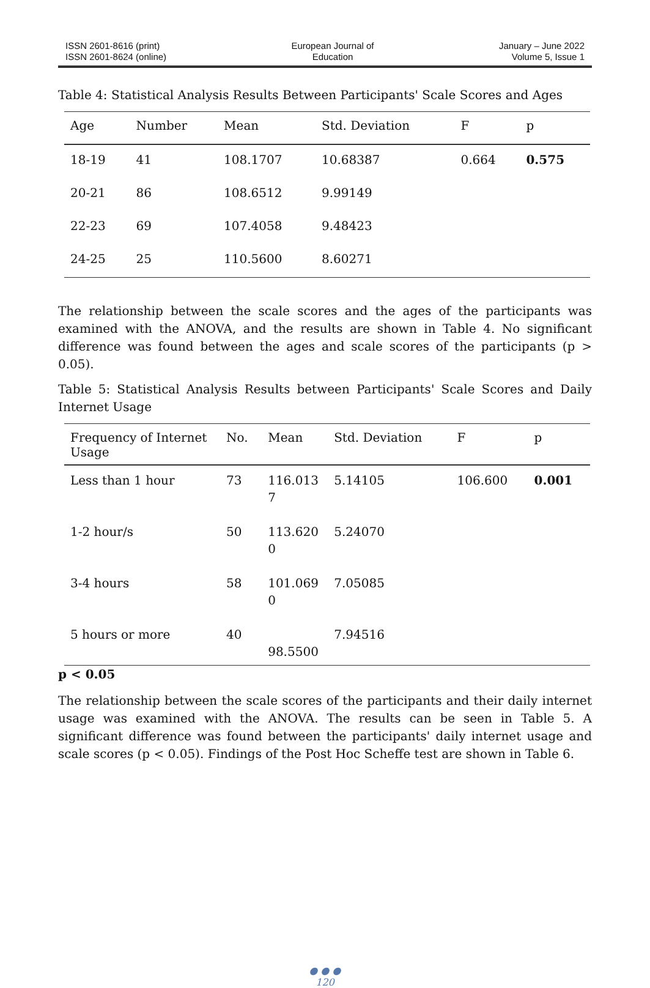ISSN 2601-8616 (print)
ISSN 2601-8624 (online)
European Journal of
Education
January – June 2022
Volume 5, Issue 1
Table 4: Statistical Analysis Results Between Participants' Scale Scores and Ages
| Age | Number | Mean | Std. Deviation | F | p |
| --- | --- | --- | --- | --- | --- |
| 18-19 | 41 | 108.1707 | 10.68387 | 0.664 | 0.575 |
| 20-21 | 86 | 108.6512 | 9.99149 | | |
| 22-23 | 69 | 107.4058 | 9.48423 | | |
| 24-25 | 25 | 110.5600 | 8.60271 | | |
The relationship between the scale scores and the ages of the participants was examined with the ANOVA, and the results are shown in Table 4. No significant difference was found between the ages and scale scores of the participants (p > 0.05).
Table 5: Statistical Analysis Results between Participants' Scale Scores and Daily Internet Usage
| Frequency of Internet Usage | No. | Mean | Std. Deviation | F | p |
| --- | --- | --- | --- | --- | --- |
| Less than 1 hour | 73 | 116.013 7 | 5.14105 | 106.600 | 0.001 |
| 1-2 hour/s | 50 | 113.620 0 | 5.24070 | | |
| 3-4 hours | 58 | 101.069 0 | 7.05085 | | |
| 5 hours or more | 40 | 98.5500 | 7.94516 | | |
p < 0.05
The relationship between the scale scores of the participants and their daily internet usage was examined with the ANOVA. The results can be seen in Table 5. A significant difference was found between the participants' daily internet usage and scale scores (p < 0.05). Findings of the Post Hoc Scheffe test are shown in Table 6.
● ● ●
120